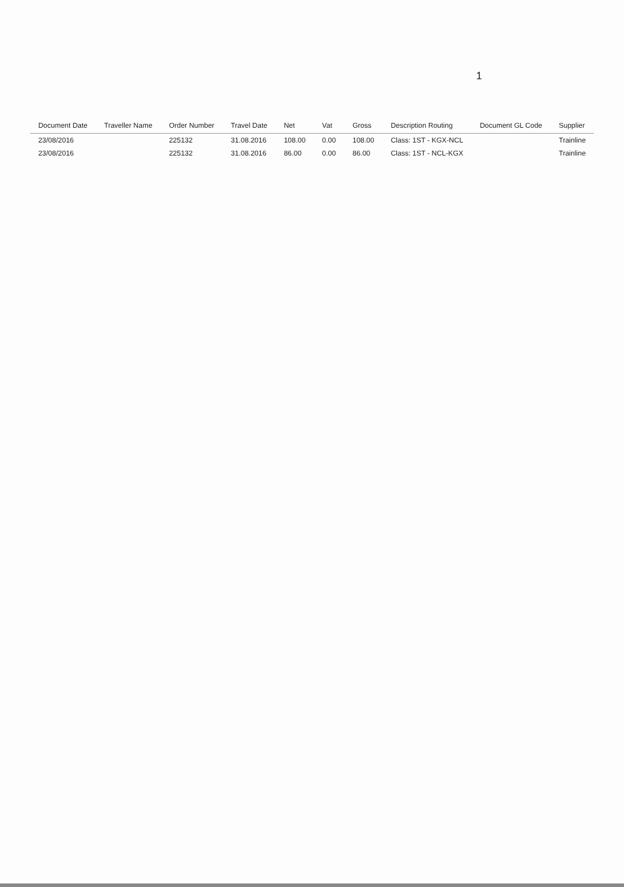1
| Document Date | Traveller Name | Order Number | Travel Date | Net | Vat | Gross | Description Routing | Document GL Code | Supplier |
| --- | --- | --- | --- | --- | --- | --- | --- | --- | --- |
| 23/08/2016 | | 225132 | 31.08.2016 | 108.00 | 0.00 | 108.00 | Class: 1ST - KGX-NCL | | Trainline |
| 23/08/2016 | | 225132 | 31.08.2016 | 86.00 | 0.00 | 86.00 | Class: 1ST - NCL-KGX | | Trainline |